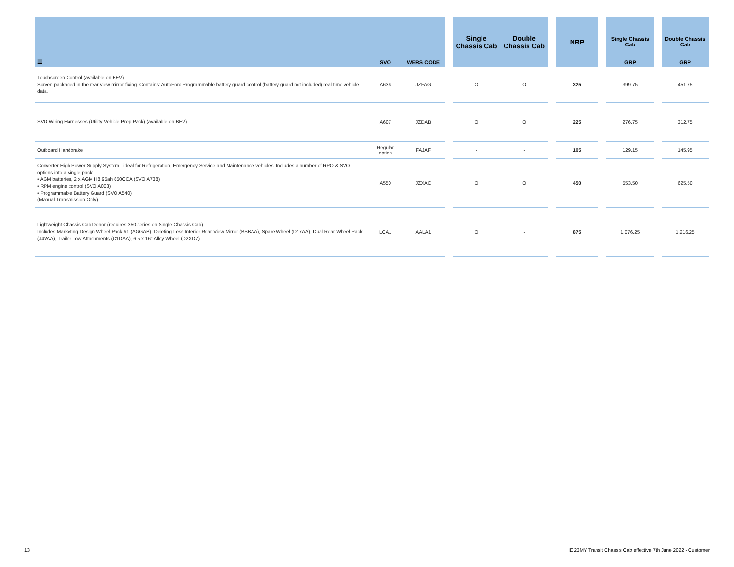| ☰ | SVO | WERS CODE | | Single Chassis Cab | Double Chassis Cab | | NRP | | Single Chassis Cab GRP | | Double Chassis Cab GRP |
| --- | --- | --- | --- | --- | --- | --- | --- | --- | --- | --- | --- |
| Touchscreen Control (available on BEV) Screen packaged in the rear view mirror fixing. Contains: AutoFord Programmable battery guard control (battery guard not included) real time vehicle data. | A636 | JZFAG | | O | O | | 325 | | 399.75 | | 451.75 |
| SVO Wiring Harnesses (Utility Vehicle Prep Pack) (available on BEV) | A607 | JZDAB | | O | O | | 225 | | 276.75 | | 312.75 |
| Outboard Handbrake | Regular option | FAJAF | | - | - | | 105 | | 129.15 | | 145.95 |
| Converter High Power Supply System– ideal for Refrigeration, Emergency Service and Maintenance vehicles. Includes a number of RPO & SVO options into a single pack: • AGM batteries, 2 x AGM H8 95ah 850CCA (SVO A738) • RPM engine control (SVO A003) • Programmable Battery Guard (SVO A540) (Manual Transmission Only) | A550 | JZXAC | | O | O | | 450 | | 553.50 | | 625.50 |
| Lightweight Chassis Cab Donor (requires 350 series on Single Chassis Cab) Includes Marketing Design Wheel Pack #1 (AGGAB). Deleting Less Interior Rear View Mirror (BSBAA), Spare Wheel (D17AA), Dual Rear Wheel Pack (J4VAA), Trailor Tow Attachments (C1DAA), 6.5 x 16" Alloy Wheel (D2XD7) | LCA1 | AALA1 | | O | - | | 875 | | 1,076.25 | | 1,216.25 |
13
IE 23MY Transit Chassis Cab effective 7th June 2022 - Customer